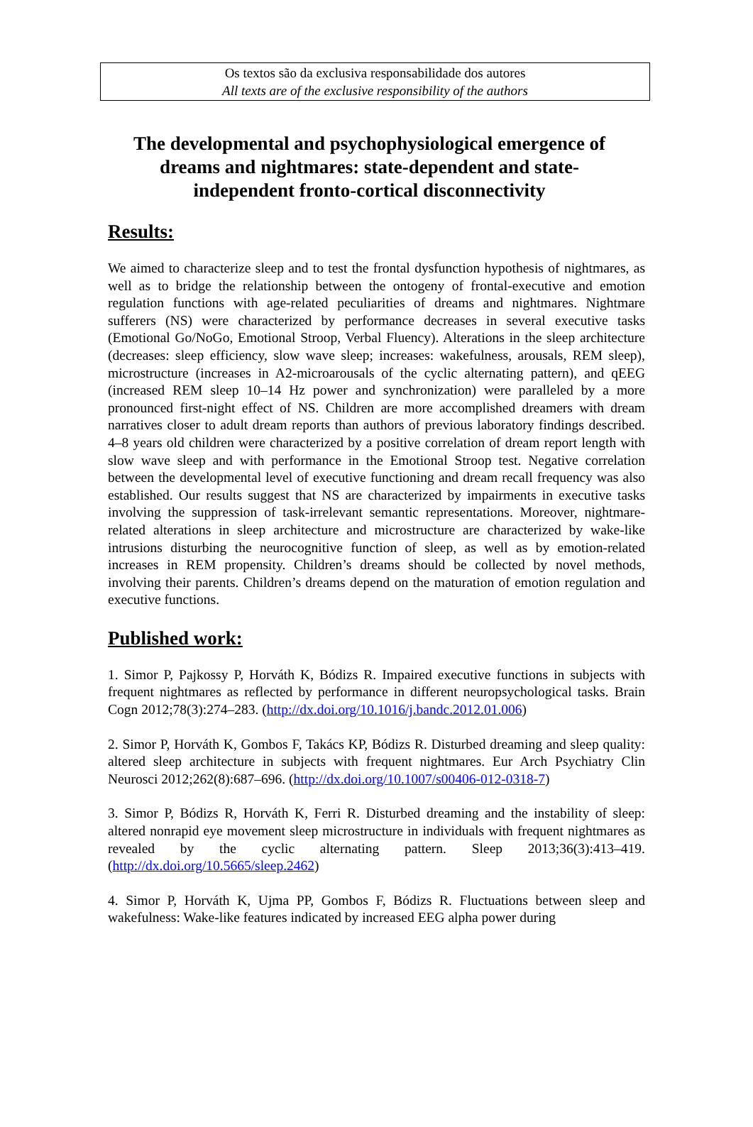Os textos são da exclusiva responsabilidade dos autores
All texts are of the exclusive responsibility of the authors
The developmental and psychophysiological emergence of dreams and nightmares: state-dependent and state-independent fronto-cortical disconnectivity
Results:
We aimed to characterize sleep and to test the frontal dysfunction hypothesis of nightmares, as well as to bridge the relationship between the ontogeny of frontal-executive and emotion regulation functions with age-related peculiarities of dreams and nightmares. Nightmare sufferers (NS) were characterized by performance decreases in several executive tasks (Emotional Go/NoGo, Emotional Stroop, Verbal Fluency). Alterations in the sleep architecture (decreases: sleep efficiency, slow wave sleep; increases: wakefulness, arousals, REM sleep), microstructure (increases in A2-microarousals of the cyclic alternating pattern), and qEEG (increased REM sleep 10–14 Hz power and synchronization) were paralleled by a more pronounced first-night effect of NS. Children are more accomplished dreamers with dream narratives closer to adult dream reports than authors of previous laboratory findings described. 4–8 years old children were characterized by a positive correlation of dream report length with slow wave sleep and with performance in the Emotional Stroop test. Negative correlation between the developmental level of executive functioning and dream recall frequency was also established. Our results suggest that NS are characterized by impairments in executive tasks involving the suppression of task-irrelevant semantic representations. Moreover, nightmare-related alterations in sleep architecture and microstructure are characterized by wake-like intrusions disturbing the neurocognitive function of sleep, as well as by emotion-related increases in REM propensity. Children’s dreams should be collected by novel methods, involving their parents. Children’s dreams depend on the maturation of emotion regulation and executive functions.
Published work:
1. Simor P, Pajkossy P, Horváth K, Bódizs R. Impaired executive functions in subjects with frequent nightmares as reflected by performance in different neuropsychological tasks. Brain Cogn 2012;78(3):274–283. (http://dx.doi.org/10.1016/j.bandc.2012.01.006)
2. Simor P, Horváth K, Gombos F, Takács KP, Bódizs R. Disturbed dreaming and sleep quality: altered sleep architecture in subjects with frequent nightmares. Eur Arch Psychiatry Clin Neurosci 2012;262(8):687–696. (http://dx.doi.org/10.1007/s00406-012-0318-7)
3. Simor P, Bódizs R, Horváth K, Ferri R. Disturbed dreaming and the instability of sleep: altered nonrapid eye movement sleep microstructure in individuals with frequent nightmares as revealed by the cyclic alternating pattern. Sleep 2013;36(3):413–419. (http://dx.doi.org/10.5665/sleep.2462)
4. Simor P, Horváth K, Ujma PP, Gombos F, Bódizs R. Fluctuations between sleep and wakefulness: Wake-like features indicated by increased EEG alpha power during